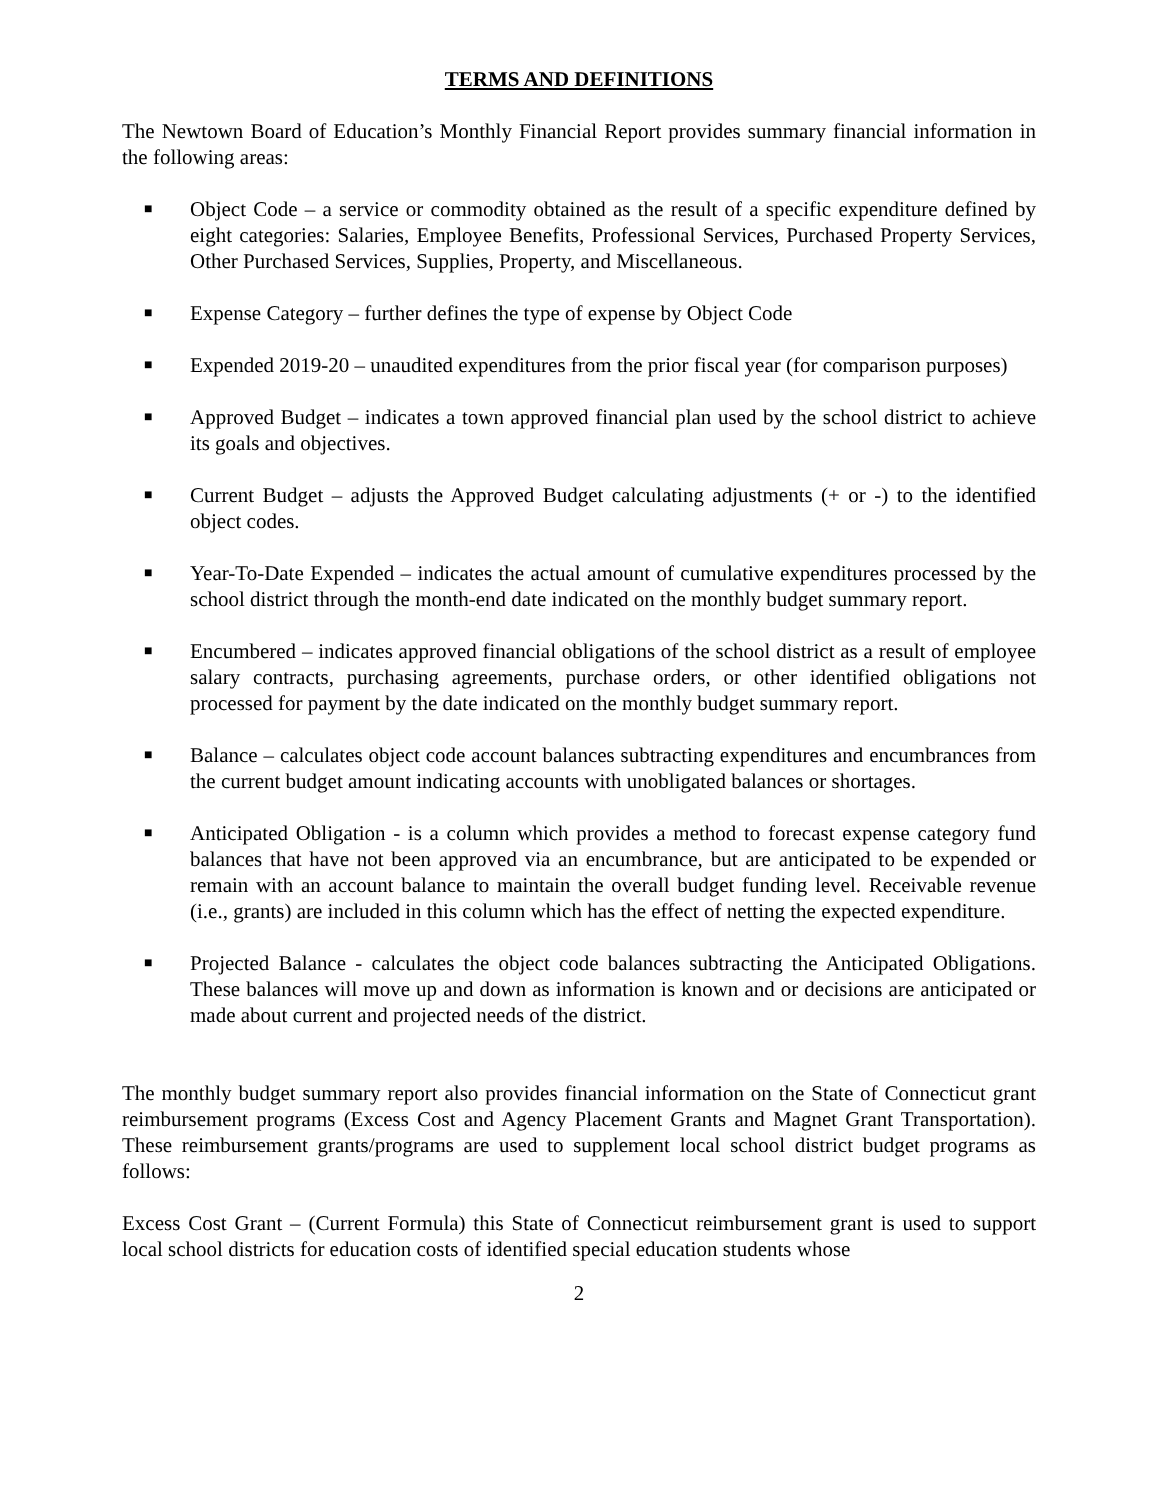TERMS AND DEFINITIONS
The Newtown Board of Education’s Monthly Financial Report provides summary financial information in the following areas:
■ Object Code – a service or commodity obtained as the result of a specific expenditure defined by eight categories: Salaries, Employee Benefits, Professional Services, Purchased Property Services, Other Purchased Services, Supplies, Property, and Miscellaneous.
■ Expense Category – further defines the type of expense by Object Code
■ Expended 2019-20 – unaudited expenditures from the prior fiscal year (for comparison purposes)
■ Approved Budget – indicates a town approved financial plan used by the school district to achieve its goals and objectives.
■ Current Budget – adjusts the Approved Budget calculating adjustments (+ or -) to the identified object codes.
■ Year-To-Date Expended – indicates the actual amount of cumulative expenditures processed by the school district through the month-end date indicated on the monthly budget summary report.
■ Encumbered – indicates approved financial obligations of the school district as a result of employee salary contracts, purchasing agreements, purchase orders, or other identified obligations not processed for payment by the date indicated on the monthly budget summary report.
■ Balance – calculates object code account balances subtracting expenditures and encumbrances from the current budget amount indicating accounts with unobligated balances or shortages.
■ Anticipated Obligation - is a column which provides a method to forecast expense category fund balances that have not been approved via an encumbrance, but are anticipated to be expended or remain with an account balance to maintain the overall budget funding level. Receivable revenue (i.e., grants) are included in this column which has the effect of netting the expected expenditure.
■ Projected Balance - calculates the object code balances subtracting the Anticipated Obligations. These balances will move up and down as information is known and or decisions are anticipated or made about current and projected needs of the district.
The monthly budget summary report also provides financial information on the State of Connecticut grant reimbursement programs (Excess Cost and Agency Placement Grants and Magnet Grant Transportation). These reimbursement grants/programs are used to supplement local school district budget programs as follows:
Excess Cost Grant – (Current Formula) this State of Connecticut reimbursement grant is used to support local school districts for education costs of identified special education students whose
2